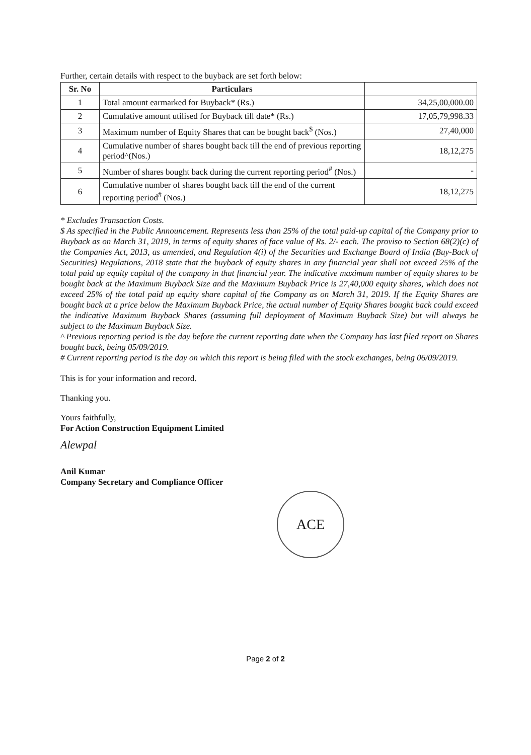Further, certain details with respect to the buyback are set forth below:
| Sr. No | Particulars | |
| --- | --- | --- |
| 1 | Total amount earmarked for Buyback* (Rs.) | 34,25,00,000.00 |
| 2 | Cumulative amount utilised for Buyback till date* (Rs.) | 17,05,79,998.33 |
| 3 | Maximum number of Equity Shares that can be bought back<sup>$</sup> (Nos.) | 27,40,000 |
| 4 | Cumulative number of shares bought back till the end of previous reporting period^(Nos.) | 18,12,275 |
| 5 | Number of shares bought back during the current reporting period<sup>#</sup> (Nos.) | - |
| 6 | Cumulative number of shares bought back till the end of the current reporting period<sup>#</sup> (Nos.) | 18,12,275 |
* Excludes Transaction Costs.
$ As specified in the Public Announcement. Represents less than 25% of the total paid-up capital of the Company prior to Buyback as on March 31, 2019, in terms of equity shares of face value of Rs. 2/- each. The proviso to Section 68(2)(c) of the Companies Act, 2013, as amended, and Regulation 4(i) of the Securities and Exchange Board of India (Buy-Back of Securities) Regulations, 2018 state that the buyback of equity shares in any financial year shall not exceed 25% of the total paid up equity capital of the company in that financial year. The indicative maximum number of equity shares to be bought back at the Maximum Buyback Size and the Maximum Buyback Price is 27,40,000 equity shares, which does not exceed 25% of the total paid up equity share capital of the Company as on March 31, 2019. If the Equity Shares are bought back at a price below the Maximum Buyback Price, the actual number of Equity Shares bought back could exceed the indicative Maximum Buyback Shares (assuming full deployment of Maximum Buyback Size) but will always be subject to the Maximum Buyback Size.
^ Previous reporting period is the day before the current reporting date when the Company has last filed report on Shares bought back, being 05/09/2019.
# Current reporting period is the day on which this report is being filed with the stock exchanges, being 06/09/2019.
This is for your information and record.
Thanking you.
Yours faithfully,
For Action Construction Equipment Limited
Alewpal
Anil Kumar
Company Secretary and Compliance Officer
ACE
Page 2 of 2